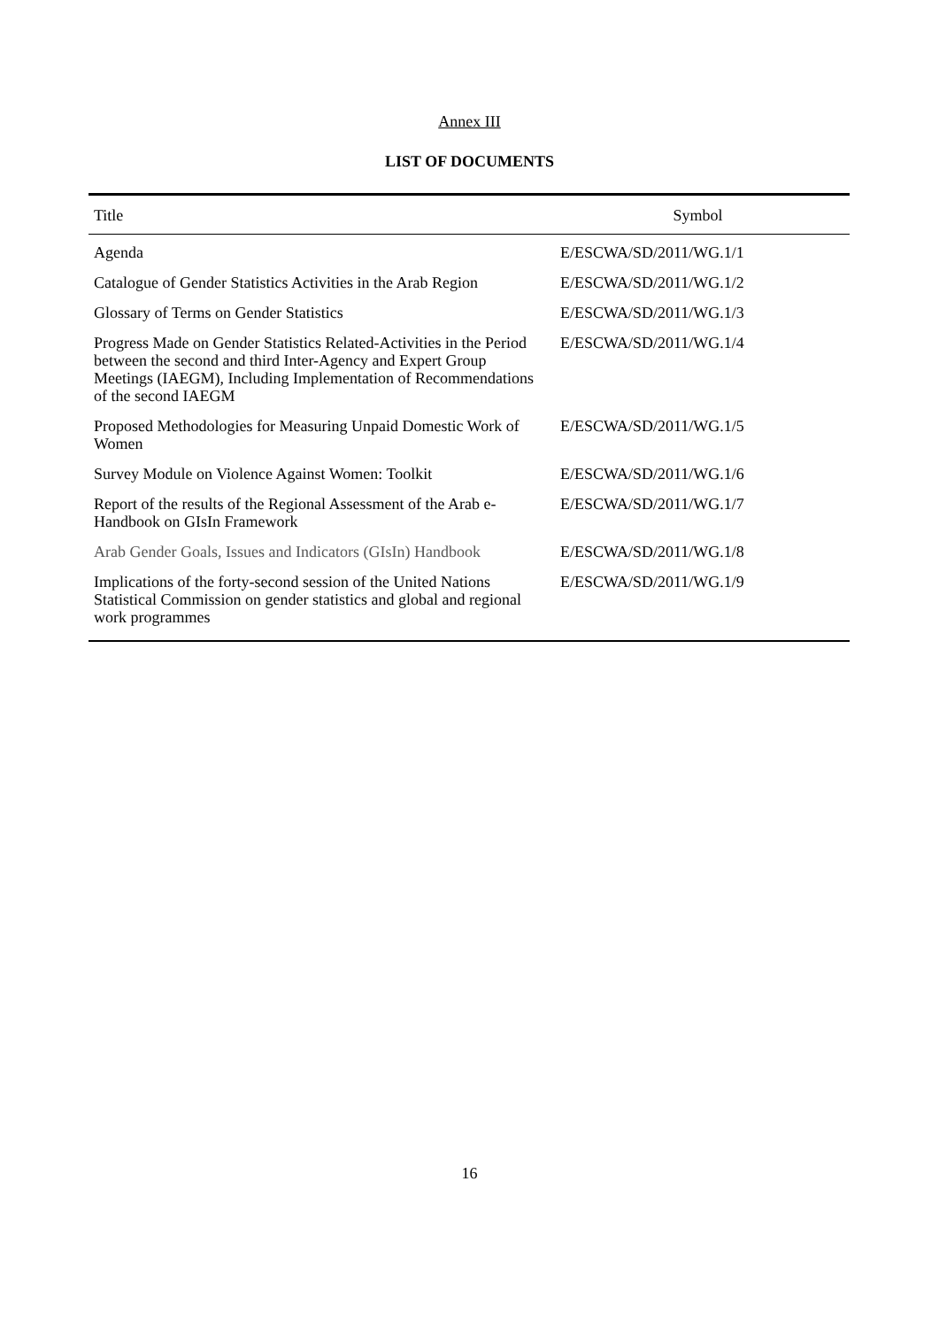Annex III
LIST OF DOCUMENTS
| Title | Symbol |
| --- | --- |
| Agenda | E/ESCWA/SD/2011/WG.1/1 |
| Catalogue of Gender Statistics Activities in the Arab Region | E/ESCWA/SD/2011/WG.1/2 |
| Glossary of Terms on Gender Statistics | E/ESCWA/SD/2011/WG.1/3 |
| Progress Made on Gender Statistics Related-Activities in the Period between the second and third Inter-Agency and Expert Group Meetings (IAEGM), Including Implementation of Recommendations of the second IAEGM | E/ESCWA/SD/2011/WG.1/4 |
| Proposed Methodologies for Measuring Unpaid Domestic Work of Women | E/ESCWA/SD/2011/WG.1/5 |
| Survey Module on Violence Against Women: Toolkit | E/ESCWA/SD/2011/WG.1/6 |
| Report of the results of the Regional Assessment of the Arab e-Handbook on GIsIn Framework | E/ESCWA/SD/2011/WG.1/7 |
| Arab Gender Goals, Issues and Indicators (GIsIn) Handbook | E/ESCWA/SD/2011/WG.1/8 |
| Implications of the forty-second session of the United Nations Statistical Commission on gender statistics and global and regional work programmes | E/ESCWA/SD/2011/WG.1/9 |
16